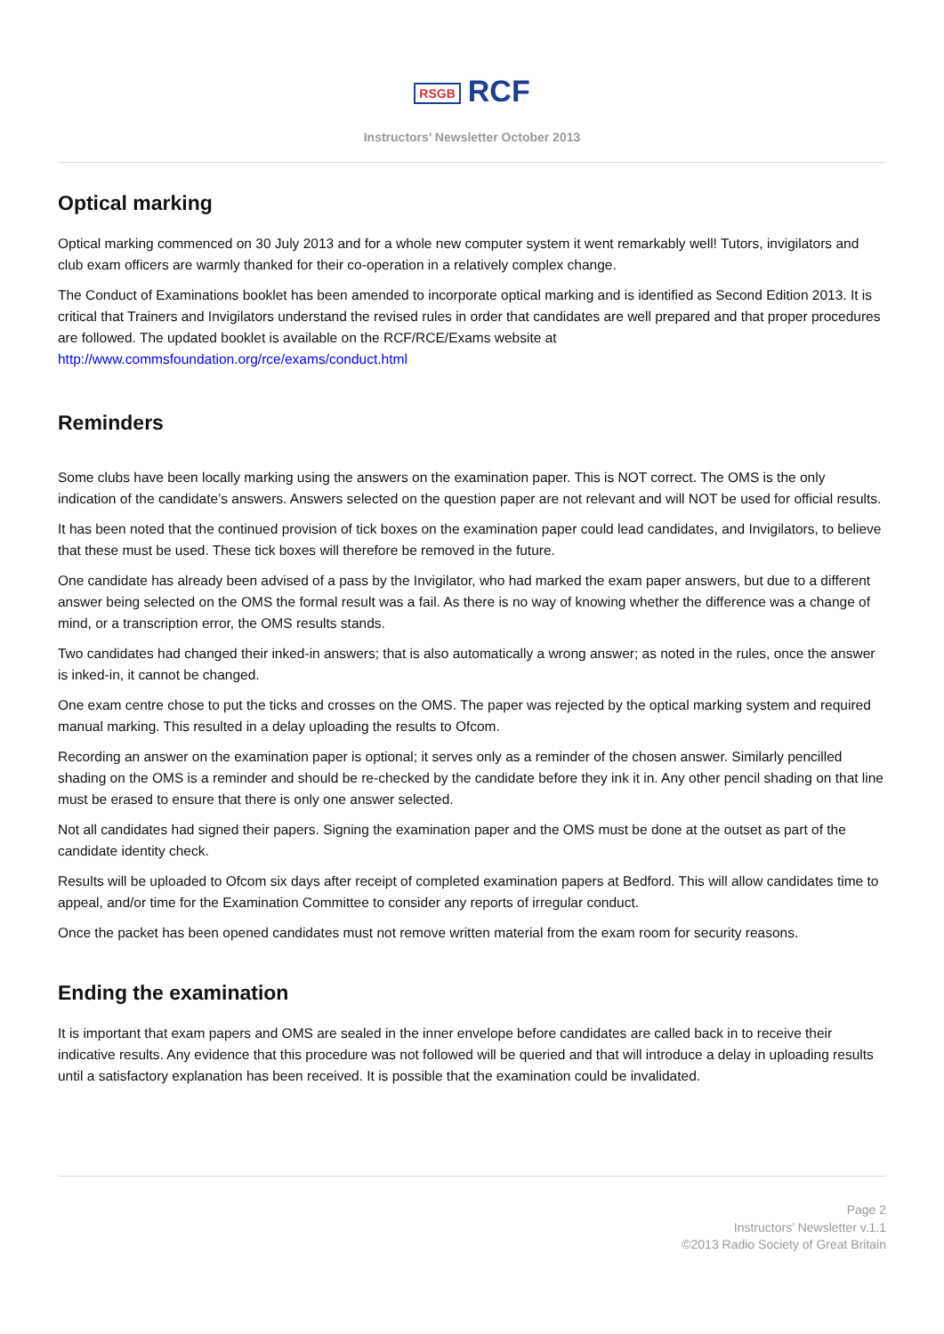RSGB RCF
Instructors’ Newsletter October 2013
Optical marking
Optical marking commenced on 30 July 2013 and for a whole new computer system it went remarkably well! Tutors, invigilators and club exam officers are warmly thanked for their co-operation in a relatively complex change.
The Conduct of Examinations booklet has been amended to incorporate optical marking and is identified as Second Edition 2013. It is critical that Trainers and Invigilators understand the revised rules in order that candidates are well prepared and that proper procedures are followed. The updated booklet is available on the RCF/RCE/Exams website at http://www.commsfoundation.org/rce/exams/conduct.html
Reminders
Some clubs have been locally marking using the answers on the examination paper. This is NOT correct. The OMS is the only indication of the candidate’s answers. Answers selected on the question paper are not relevant and will NOT be used for official results.
It has been noted that the continued provision of tick boxes on the examination paper could lead candidates, and Invigilators, to believe that these must be used. These tick boxes will therefore be removed in the future.
One candidate has already been advised of a pass by the Invigilator, who had marked the exam paper answers, but due to a different answer being selected on the OMS the formal result was a fail. As there is no way of knowing whether the difference was a change of mind, or a transcription error, the OMS results stands.
Two candidates had changed their inked-in answers; that is also automatically a wrong answer; as noted in the rules, once the answer is inked-in, it cannot be changed.
One exam centre chose to put the ticks and crosses on the OMS. The paper was rejected by the optical marking system and required manual marking. This resulted in a delay uploading the results to Ofcom.
Recording an answer on the examination paper is optional; it serves only as a reminder of the chosen answer. Similarly pencilled shading on the OMS is a reminder and should be re-checked by the candidate before they ink it in. Any other pencil shading on that line must be erased to ensure that there is only one answer selected.
Not all candidates had signed their papers. Signing the examination paper and the OMS must be done at the outset as part of the candidate identity check.
Results will be uploaded to Ofcom six days after receipt of completed examination papers at Bedford. This will allow candidates time to appeal, and/or time for the Examination Committee to consider any reports of irregular conduct.
Once the packet has been opened candidates must not remove written material from the exam room for security reasons.
Ending the examination
It is important that exam papers and OMS are sealed in the inner envelope before candidates are called back in to receive their indicative results. Any evidence that this procedure was not followed will be queried and that will introduce a delay in uploading results until a satisfactory explanation has been received. It is possible that the examination could be invalidated.
Page 2
Instructors’ Newsletter v.1.1
©2013 Radio Society of Great Britain